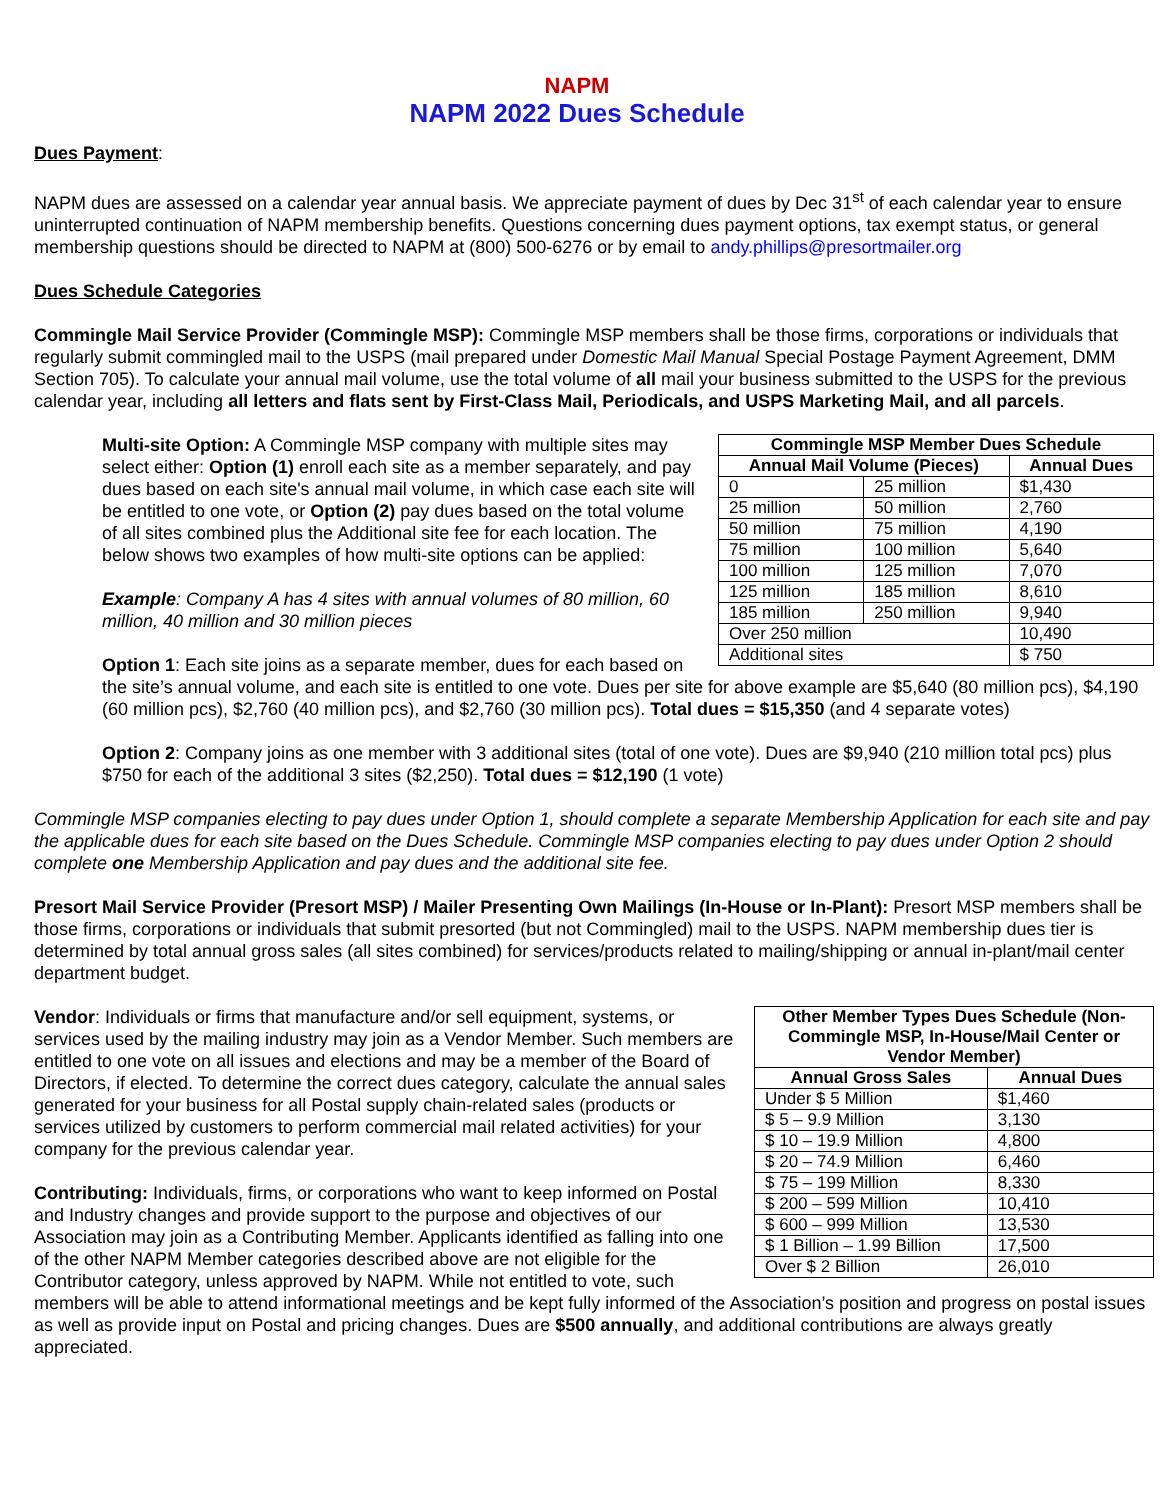NAPM
NAPM 2022 Dues Schedule
Dues Payment:
NAPM dues are assessed on a calendar year annual basis. We appreciate payment of dues by Dec 31<sup>st</sup> of each calendar year to ensure uninterrupted continuation of NAPM membership benefits. Questions concerning dues payment options, tax exempt status, or general membership questions should be directed to NAPM at (800) 500-6276 or by email to andy.phillips@presortmailer.org
Dues Schedule Categories
Commingle Mail Service Provider (Commingle MSP): Commingle MSP members shall be those firms, corporations or individuals that regularly submit commingled mail to the USPS (mail prepared under Domestic Mail Manual Special Postage Payment Agreement, DMM Section 705). To calculate your annual mail volume, use the total volume of all mail your business submitted to the USPS for the previous calendar year, including all letters and flats sent by First-Class Mail, Periodicals, and USPS Marketing Mail, and all parcels.
| Commingle MSP Member Dues Schedule | | |
| --- | --- | --- |
| Annual Mail Volume (Pieces) | | Annual Dues |
| 0 | 25 million | $1,430 |
| 25 million | 50 million | 2,760 |
| 50 million | 75 million | 4,190 |
| 75 million | 100 million | 5,640 |
| 100 million | 125 million | 7,070 |
| 125 million | 185 million | 8,610 |
| 185 million | 250 million | 9,940 |
| Over 250 million | | 10,490 |
| Additional sites | | $ 750 |
Multi-site Option: A Commingle MSP company with multiple sites may select either: Option (1) enroll each site as a member separately, and pay dues based on each site's annual mail volume, in which case each site will be entitled to one vote, or Option (2) pay dues based on the total volume of all sites combined plus the Additional site fee for each location. The below shows two examples of how multi-site options can be applied:
Example: Company A has 4 sites with annual volumes of 80 million, 60 million, 40 million and 30 million pieces
Option 1: Each site joins as a separate member, dues for each based on the site’s annual volume, and each site is entitled to one vote. Dues per site for above example are $5,640 (80 million pcs), $4,190 (60 million pcs), $2,760 (40 million pcs), and $2,760 (30 million pcs). Total dues = $15,350 (and 4 separate votes)
Option 2: Company joins as one member with 3 additional sites (total of one vote). Dues are $9,940 (210 million total pcs) plus $750 for each of the additional 3 sites ($2,250). Total dues = $12,190 (1 vote)
Commingle MSP companies electing to pay dues under Option 1, should complete a separate Membership Application for each site and pay the applicable dues for each site based on the Dues Schedule. Commingle MSP companies electing to pay dues under Option 2 should complete one Membership Application and pay dues and the additional site fee.
Presort Mail Service Provider (Presort MSP) / Mailer Presenting Own Mailings (In-House or In-Plant): Presort MSP members shall be those firms, corporations or individuals that submit presorted (but not Commingled) mail to the USPS. NAPM membership dues tier is determined by total annual gross sales (all sites combined) for services/products related to mailing/shipping or annual in-plant/mail center department budget.
| Other Member Types Dues Schedule (Non-Commingle MSP, In-House/Mail Center or Vendor Member) | |
| --- | --- |
| Annual Gross Sales | Annual Dues |
| Under $ 5 Million | $1,460 |
| $ 5 – 9.9 Million | 3,130 |
| $ 10 – 19.9 Million | 4,800 |
| $ 20 – 74.9 Million | 6,460 |
| $ 75 – 199 Million | 8,330 |
| $ 200 – 599 Million | 10,410 |
| $ 600 – 999 Million | 13,530 |
| $ 1 Billion – 1.99 Billion | 17,500 |
| Over $ 2 Billion | 26,010 |
Vendor: Individuals or firms that manufacture and/or sell equipment, systems, or services used by the mailing industry may join as a Vendor Member. Such members are entitled to one vote on all issues and elections and may be a member of the Board of Directors, if elected. To determine the correct dues category, calculate the annual sales generated for your business for all Postal supply chain-related sales (products or services utilized by customers to perform commercial mail related activities) for your company for the previous calendar year.
Contributing: Individuals, firms, or corporations who want to keep informed on Postal and Industry changes and provide support to the purpose and objectives of our Association may join as a Contributing Member. Applicants identified as falling into one of the other NAPM Member categories described above are not eligible for the Contributor category, unless approved by NAPM. While not entitled to vote, such members will be able to attend informational meetings and be kept fully informed of the Association’s position and progress on postal issues as well as provide input on Postal and pricing changes. Dues are $500 annually, and additional contributions are always greatly appreciated.